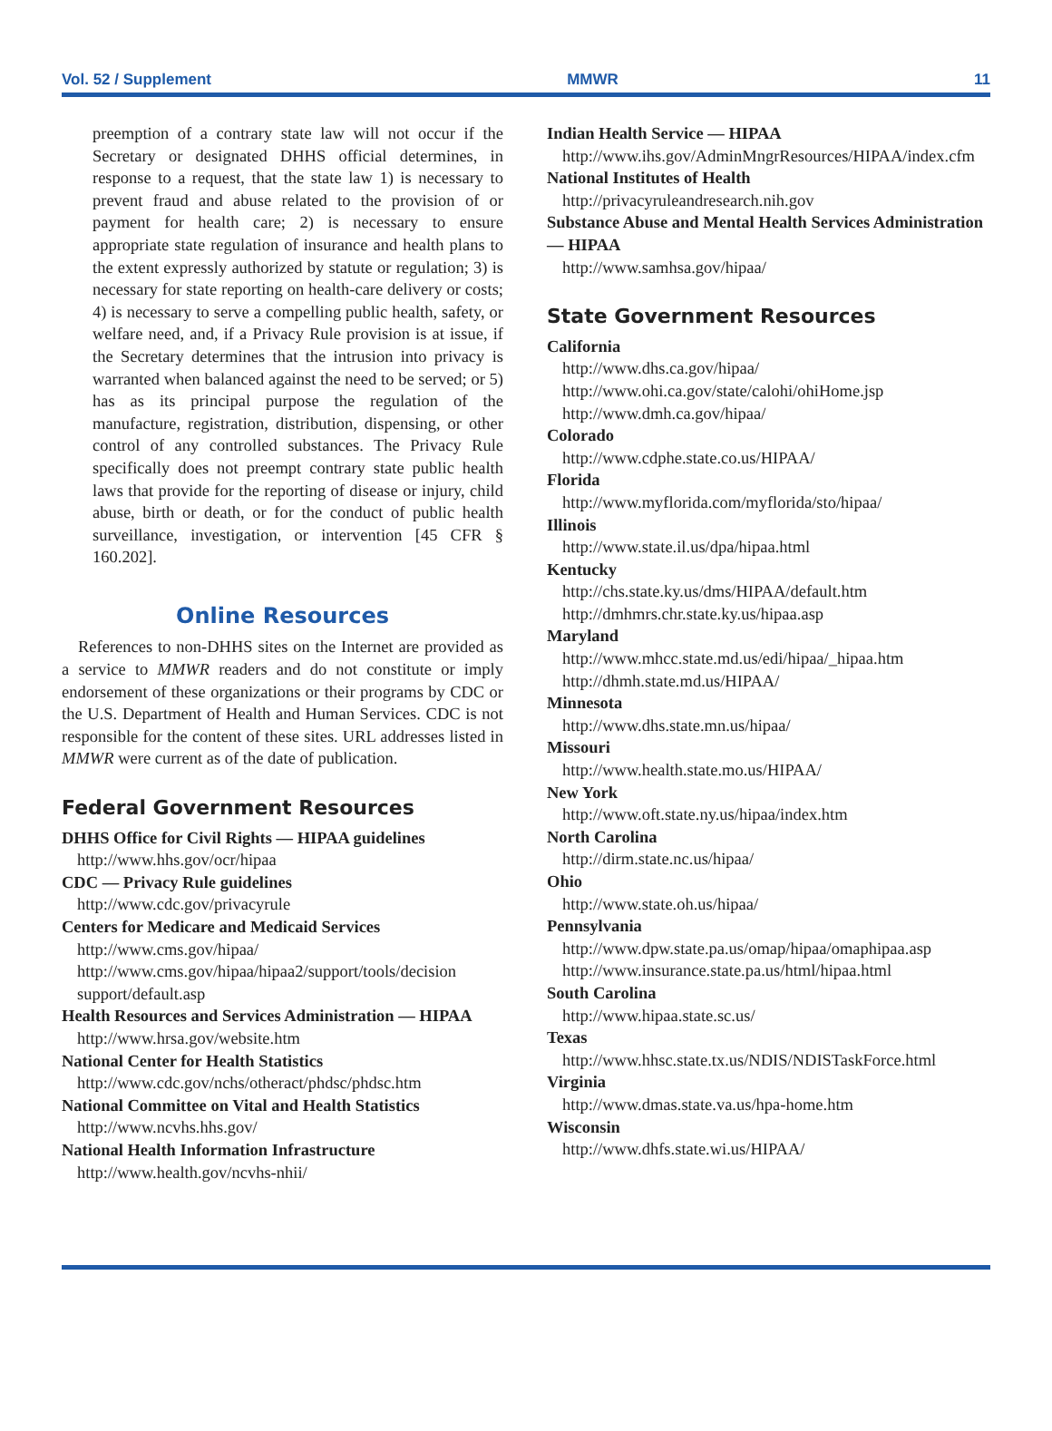Vol. 52 / Supplement MMWR 11
preemption of a contrary state law will not occur if the Secretary or designated DHHS official determines, in response to a request, that the state law 1) is necessary to prevent fraud and abuse related to the provision of or payment for health care; 2) is necessary to ensure appropriate state regulation of insurance and health plans to the extent expressly authorized by statute or regulation; 3) is necessary for state reporting on health-care delivery or costs; 4) is necessary to serve a compelling public health, safety, or welfare need, and, if a Privacy Rule provision is at issue, if the Secretary determines that the intrusion into privacy is warranted when balanced against the need to be served; or 5) has as its principal purpose the regulation of the manufacture, registration, distribution, dispensing, or other control of any controlled substances. The Privacy Rule specifically does not preempt contrary state public health laws that provide for the reporting of disease or injury, child abuse, birth or death, or for the conduct of public health surveillance, investigation, or intervention [45 CFR § 160.202].
Online Resources
References to non-DHHS sites on the Internet are provided as a service to MMWR readers and do not constitute or imply endorsement of these organizations or their programs by CDC or the U.S. Department of Health and Human Services. CDC is not responsible for the content of these sites. URL addresses listed in MMWR were current as of the date of publication.
Federal Government Resources
DHHS Office for Civil Rights — HIPAA guidelines
http://www.hhs.gov/ocr/hipaa
CDC — Privacy Rule guidelines
http://www.cdc.gov/privacyrule
Centers for Medicare and Medicaid Services
http://www.cms.gov/hipaa/
http://www.cms.gov/hipaa/hipaa2/support/tools/decision support/default.asp
Health Resources and Services Administration — HIPAA
http://www.hrsa.gov/website.htm
National Center for Health Statistics
http://www.cdc.gov/nchs/otheract/phdsc/phdsc.htm
National Committee on Vital and Health Statistics
http://www.ncvhs.hhs.gov/
National Health Information Infrastructure
http://www.health.gov/ncvhs-nhii/
Indian Health Service — HIPAA
http://www.ihs.gov/AdminMngrResources/HIPAA/index.cfm
National Institutes of Health
http://privacyruleandresearch.nih.gov
Substance Abuse and Mental Health Services Administration — HIPAA
http://www.samhsa.gov/hipaa/
State Government Resources
California
http://www.dhs.ca.gov/hipaa/
http://www.ohi.ca.gov/state/calohi/ohiHome.jsp
http://www.dmh.ca.gov/hipaa/
Colorado
http://www.cdphe.state.co.us/HIPAA/
Florida
http://www.myflorida.com/myflorida/sto/hipaa/
Illinois
http://www.state.il.us/dpa/hipaa.html
Kentucky
http://chs.state.ky.us/dms/HIPAA/default.htm
http://dmhmrs.chr.state.ky.us/hipaa.asp
Maryland
http://www.mhcc.state.md.us/edi/hipaa/_hipaa.htm
http://dhmh.state.md.us/HIPAA/
Minnesota
http://www.dhs.state.mn.us/hipaa/
Missouri
http://www.health.state.mo.us/HIPAA/
New York
http://www.oft.state.ny.us/hipaa/index.htm
North Carolina
http://dirm.state.nc.us/hipaa/
Ohio
http://www.state.oh.us/hipaa/
Pennsylvania
http://www.dpw.state.pa.us/omap/hipaa/omaphipaa.asp
http://www.insurance.state.pa.us/html/hipaa.html
South Carolina
http://www.hipaa.state.sc.us/
Texas
http://www.hhsc.state.tx.us/NDIS/NDISTaskForce.html
Virginia
http://www.dmas.state.va.us/hpa-home.htm
Wisconsin
http://www.dhfs.state.wi.us/HIPAA/